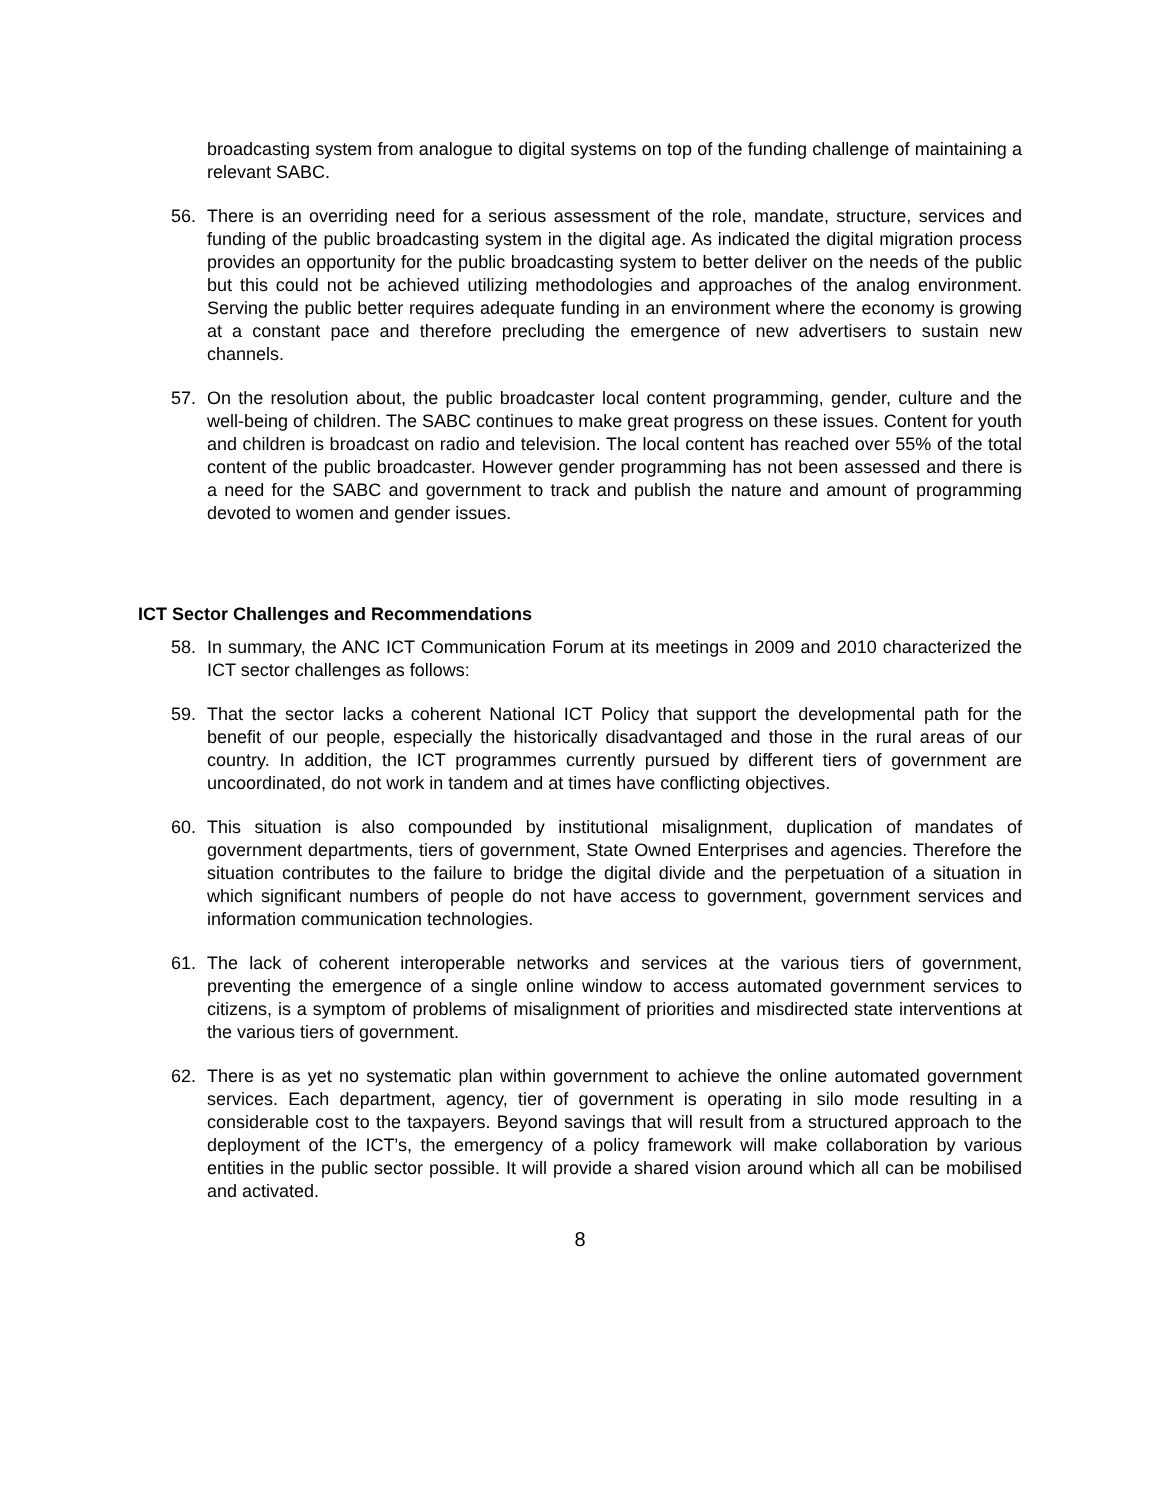broadcasting system from analogue to digital systems on top of the funding challenge of maintaining a relevant SABC.
56. There is an overriding need for a serious assessment of the role, mandate, structure, services and funding of the public broadcasting system in the digital age. As indicated the digital migration process provides an opportunity for the public broadcasting system to better deliver on the needs of the public but this could not be achieved utilizing methodologies and approaches of the analog environment. Serving the public better requires adequate funding in an environment where the economy is growing at a constant pace and therefore precluding the emergence of new advertisers to sustain new channels.
57. On the resolution about, the public broadcaster local content programming, gender, culture and the well-being of children. The SABC continues to make great progress on these issues. Content for youth and children is broadcast on radio and television. The local content has reached over 55% of the total content of the public broadcaster. However gender programming has not been assessed and there is a need for the SABC and government to track and publish the nature and amount of programming devoted to women and gender issues.
ICT Sector Challenges and Recommendations
58. In summary, the ANC ICT Communication Forum at its meetings in 2009 and 2010 characterized the ICT sector challenges as follows:
59. That the sector lacks a coherent National ICT Policy that support the developmental path for the benefit of our people, especially the historically disadvantaged and those in the rural areas of our country. In addition, the ICT programmes currently pursued by different tiers of government are uncoordinated, do not work in tandem and at times have conflicting objectives.
60. This situation is also compounded by institutional misalignment, duplication of mandates of government departments, tiers of government, State Owned Enterprises and agencies. Therefore the situation contributes to the failure to bridge the digital divide and the perpetuation of a situation in which significant numbers of people do not have access to government, government services and information communication technologies.
61. The lack of coherent interoperable networks and services at the various tiers of government, preventing the emergence of a single online window to access automated government services to citizens, is a symptom of problems of misalignment of priorities and misdirected state interventions at the various tiers of government.
62. There is as yet no systematic plan within government to achieve the online automated government services. Each department, agency, tier of government is operating in silo mode resulting in a considerable cost to the taxpayers. Beyond savings that will result from a structured approach to the deployment of the ICT’s, the emergency of a policy framework will make collaboration by various entities in the public sector possible. It will provide a shared vision around which all can be mobilised and activated.
8